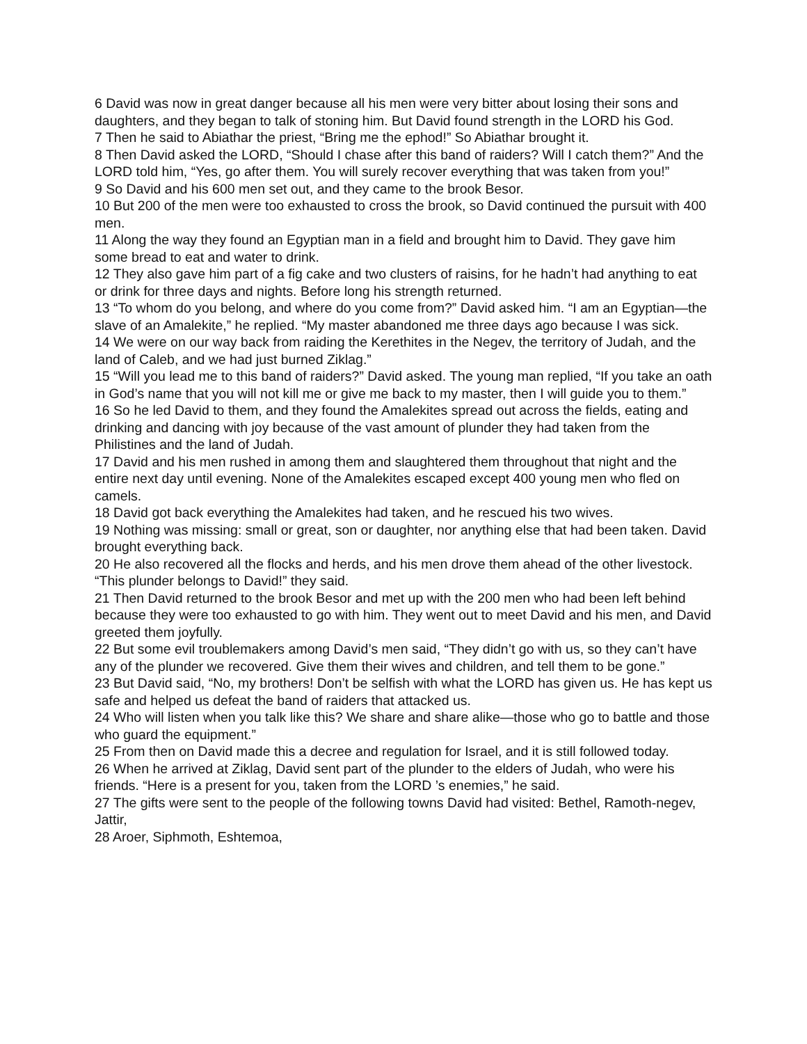6 David was now in great danger because all his men were very bitter about losing their sons and daughters, and they began to talk of stoning him. But David found strength in the LORD his God.
7 Then he said to Abiathar the priest, “Bring me the ephod!” So Abiathar brought it.
8 Then David asked the LORD, “Should I chase after this band of raiders? Will I catch them?” And the LORD told him, “Yes, go after them. You will surely recover everything that was taken from you!”
9 So David and his 600 men set out, and they came to the brook Besor.
10 But 200 of the men were too exhausted to cross the brook, so David continued the pursuit with 400 men.
11 Along the way they found an Egyptian man in a field and brought him to David. They gave him some bread to eat and water to drink.
12 They also gave him part of a fig cake and two clusters of raisins, for he hadn’t had anything to eat or drink for three days and nights. Before long his strength returned.
13 “To whom do you belong, and where do you come from?” David asked him. “I am an Egyptian—the slave of an Amalekite,” he replied. “My master abandoned me three days ago because I was sick.
14 We were on our way back from raiding the Kerethites in the Negev, the territory of Judah, and the land of Caleb, and we had just burned Ziklag.”
15 “Will you lead me to this band of raiders?” David asked. The young man replied, “If you take an oath in God’s name that you will not kill me or give me back to my master, then I will guide you to them.”
16 So he led David to them, and they found the Amalekites spread out across the fields, eating and drinking and dancing with joy because of the vast amount of plunder they had taken from the Philistines and the land of Judah.
17 David and his men rushed in among them and slaughtered them throughout that night and the entire next day until evening. None of the Amalekites escaped except 400 young men who fled on camels.
18 David got back everything the Amalekites had taken, and he rescued his two wives.
19 Nothing was missing: small or great, son or daughter, nor anything else that had been taken. David brought everything back.
20 He also recovered all the flocks and herds, and his men drove them ahead of the other livestock. “This plunder belongs to David!” they said.
21 Then David returned to the brook Besor and met up with the 200 men who had been left behind because they were too exhausted to go with him. They went out to meet David and his men, and David greeted them joyfully.
22 But some evil troublemakers among David’s men said, “They didn’t go with us, so they can’t have any of the plunder we recovered. Give them their wives and children, and tell them to be gone.”
23 But David said, “No, my brothers! Don’t be selfish with what the LORD has given us. He has kept us safe and helped us defeat the band of raiders that attacked us.
24 Who will listen when you talk like this? We share and share alike—those who go to battle and those who guard the equipment.”
25 From then on David made this a decree and regulation for Israel, and it is still followed today.
26 When he arrived at Ziklag, David sent part of the plunder to the elders of Judah, who were his friends. “Here is a present for you, taken from the LORD ’s enemies,” he said.
27 The gifts were sent to the people of the following towns David had visited: Bethel, Ramoth-negev, Jattir,
28 Aroer, Siphmoth, Eshtemoa,